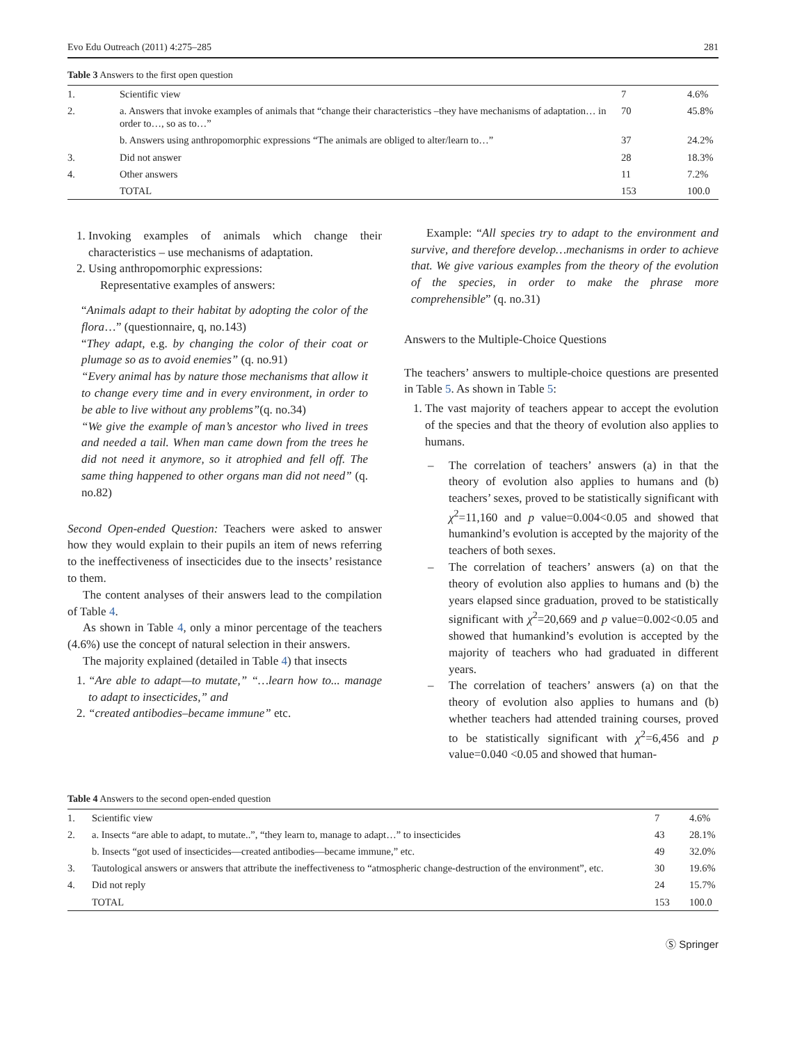Evo Edu Outreach (2011) 4:275–285 281
Table 3 Answers to the first open question
| 1. | Scientific view | 7 | 4.6% |
| 2. | a. Answers that invoke examples of animals that “change their characteristics –they have mechanisms of adaptation… in order to…, so as to…” | 70 | 45.8% |
| | b. Answers using anthropomorphic expressions “The animals are obliged to alter/learn to…” | 37 | 24.2% |
| 3. | Did not answer | 28 | 18.3% |
| 4. | Other answers | 11 | 7.2% |
| | TOTAL | 153 | 100.0 |
1. Invoking examples of animals which change their characteristics – use mechanisms of adaptation.
2. Using anthropomorphic expressions:
Representative examples of answers:
“Animals adapt to their habitat by adopting the color of the flora…” (questionnaire, q, no.143)
“They adapt, e.g. by changing the color of their coat or plumage so as to avoid enemies” (q. no.91)
“Every animal has by nature those mechanisms that allow it to change every time and in every environment, in order to be able to live without any problems”(q. no.34)
“We give the example of man’s ancestor who lived in trees and needed a tail. When man came down from the trees he did not need it anymore, so it atrophied and fell off. The same thing happened to other organs man did not need” (q. no.82)
Second Open-ended Question: Teachers were asked to answer how they would explain to their pupils an item of news referring to the ineffectiveness of insecticides due to the insects’ resistance to them.
The content analyses of their answers lead to the compilation of Table 4.
As shown in Table 4, only a minor percentage of the teachers (4.6%) use the concept of natural selection in their answers.
The majority explained (detailed in Table 4) that insects
1. “Are able to adapt—to mutate,” “…learn how to... manage to adapt to insecticides,” and
2. “created antibodies–became immune” etc.
Example: “All species try to adapt to the environment and survive, and therefore develop…mechanisms in order to achieve that. We give various examples from the theory of the evolution of the species, in order to make the phrase more comprehensible” (q. no.31)
Answers to the Multiple-Choice Questions
The teachers’ answers to multiple-choice questions are presented in Table 5. As shown in Table 5:
1. The vast majority of teachers appear to accept the evolution of the species and that the theory of evolution also applies to humans.
– The correlation of teachers’ answers (a) in that the theory of evolution also applies to humans and (b) teachers’ sexes, proved to be statistically significant with χ<sup>2</sup>=11,160 and p value=0.004<0.05 and showed that humankind’s evolution is accepted by the majority of the teachers of both sexes.
– The correlation of teachers’ answers (a) on that the theory of evolution also applies to humans and (b) the years elapsed since graduation, proved to be statistically significant with χ<sup>2</sup>=20,669 and p value=0.002<0.05 and showed that humankind’s evolution is accepted by the majority of teachers who had graduated in different years.
– The correlation of teachers’ answers (a) on that the theory of evolution also applies to humans and (b) whether teachers had attended training courses, proved to be statistically significant with χ<sup>2</sup>=6,456 and p value=0.040 <0.05 and showed that human-
Table 4 Answers to the second open-ended question
| 1. | Scientific view | 7 | 4.6% |
| 2. | a. Insects “are able to adapt, to mutate..”, “they learn to, manage to adapt…” to insecticides | 43 | 28.1% |
| | b. Insects “got used of insecticides—created antibodies—became immune,” etc. | 49 | 32.0% |
| 3. | Tautological answers or answers that attribute the ineffectiveness to “atmospheric change-destruction of the environment”, etc. | 30 | 19.6% |
| 4. | Did not reply | 24 | 15.7% |
| | TOTAL | 153 | 100.0 |
Ⓢ Springer